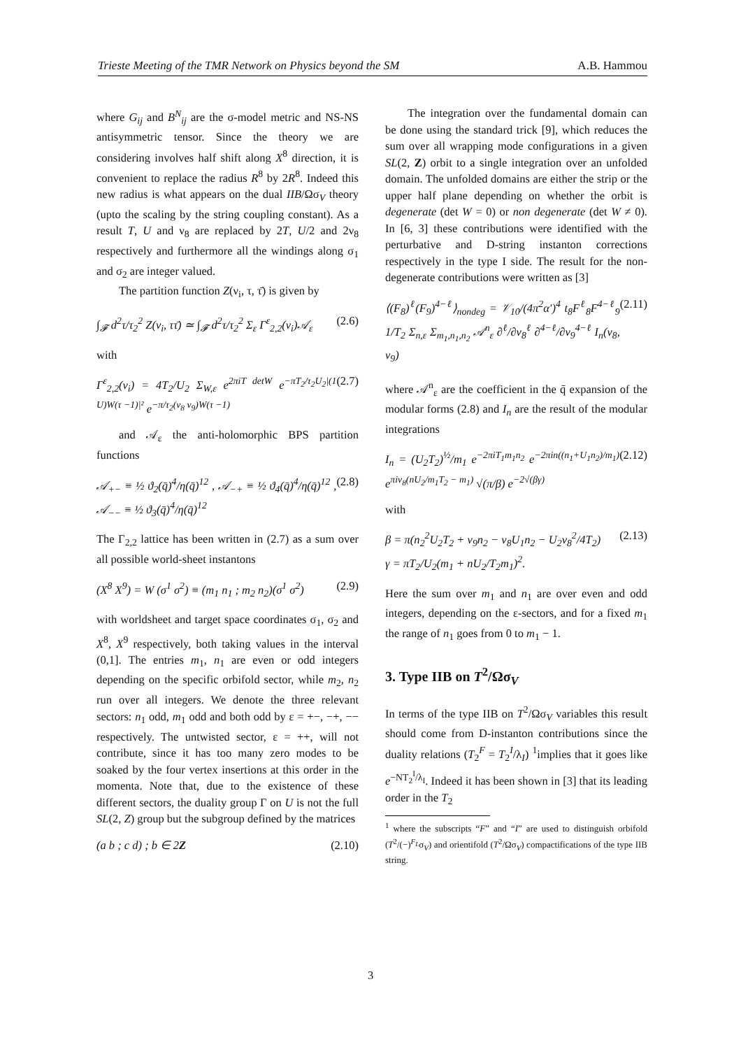Trieste Meeting of the TMR Network on Physics beyond the SM A.B. Hammou
where G<sub>ij</sub> and B<sup>N</sup><sub>ij</sub> are the σ-model metric and NS-NS antisymmetric tensor. Since the theory we are considering involves half shift along X<sup>8</sup> direction, it is convenient to replace the radius R<sup>8</sup> by 2R<sup>8</sup>. Indeed this new radius is what appears on the dual IIB/Ωσ<sub>V</sub> theory (upto the scaling by the string coupling constant). As a result T, U and ν<sub>8</sub> are replaced by 2T, U/2 and 2ν<sub>8</sub> respectively and furthermore all the windings along σ<sub>1</sub> and σ<sub>2</sub> are integer valued.
The partition function Z(ν<sub>i</sub>, τ, τ̄) is given by
∫<sub>𝓕</sub> d<sup>2</sup>τ/τ<sub>2</sub><sup>2</sup> Z(ν<sub>i</sub>, ττ̄) ≃ ∫<sub>𝓕</sub> d<sup>2</sup>τ/τ<sub>2</sub><sup>2</sup> Σ<sub>ε</sub> Γ<sup>ε</sup><sub>2,2</sub>(ν<sub>i</sub>)𝒜<sub>ε</sub> (2.6)
with
Γ<sup>ε</sup><sub>2,2</sub>(ν<sub>i</sub>) = 4T<sub>2</sub>/U<sub>2</sub> Σ<sub>W,ε</sub> e<sup>2πiT detW</sup> e<sup>−πT<sub>2</sub>/τ<sub>2</sub>U<sub>2</sub>|(1 U)W(τ −1)|²</sup> e<sup>−π/τ<sub>2</sub>(ν<sub>8</sub> ν<sub>9</sub>)W(τ −1)</sup> (2.7)
and 𝒜<sub>ε</sub> the anti-holomorphic BPS partition functions
𝒜<sub>+−</sub> ≡ ½ ϑ<sub>2</sub>(q̄)<sup>4</sup>/η(q̄)<sup>12</sup> , 𝒜<sub>−+</sub> ≡ ½ ϑ<sub>4</sub>(q̄)<sup>4</sup>/η(q̄)<sup>12</sup> , 𝒜<sub>−−</sub> ≡ ½ ϑ<sub>3</sub>(q̄)<sup>4</sup>/η(q̄)<sup>12</sup> (2.8)
The Γ<sub>2,2</sub> lattice has been written in (2.7) as a sum over all possible world-sheet instantons
(X<sup>8</sup> X<sup>9</sup>) = W (σ<sup>1</sup> σ<sup>2</sup>) ≡ (m<sub>1</sub> n<sub>1</sub> ; m<sub>2</sub> n<sub>2</sub>)(σ<sup>1</sup> σ<sup>2</sup>) (2.9)
with worldsheet and target space coordinates σ<sub>1</sub>, σ<sub>2</sub> and X<sup>8</sup>, X<sup>9</sup> respectively, both taking values in the interval (0,1]. The entries m<sub>1</sub>, n<sub>1</sub> are even or odd integers depending on the specific orbifold sector, while m<sub>2</sub>, n<sub>2</sub> run over all integers. We denote the three relevant sectors: n<sub>1</sub> odd, m<sub>1</sub> odd and both odd by ε = +−, −+, −− respectively. The untwisted sector, ε = ++, will not contribute, since it has too many zero modes to be soaked by the four vertex insertions at this order in the momenta. Note that, due to the existence of these different sectors, the duality group Γ on U is not the full SL(2, Z) group but the subgroup defined by the matrices
(a b ; c d) ; b ∈ 2Z (2.10)
The integration over the fundamental domain can be done using the standard trick [9], which reduces the sum over all wrapping mode configurations in a given SL(2, Z) orbit to a single integration over an unfolded domain. The unfolded domains are either the strip or the upper half plane depending on whether the orbit is degenerate (det W = 0) or non degenerate (det W ≠ 0). In [6, 3] these contributions were identified with the perturbative and D-string instanton corrections respectively in the type I side. The result for the non-degenerate contributions were written as [3]
⟨(F<sub>8</sub>)<sup>ℓ</sup>(F<sub>9</sub>)<sup>4−ℓ</sup>⟩<sub>nondeg</sub> = 𝒱<sub>10</sub>/(4π<sup>2</sup>α′)<sup>4</sup> t<sub>8</sub>F<sup>ℓ</sup><sub>8</sub>F<sup>4−ℓ</sup><sub>9</sub> 1/T<sub>2</sub> Σ<sub>n,ε</sub> Σ<sub>m<sub>1</sub>,n<sub>1</sub>,n<sub>2</sub></sub> 𝒜<sup>n</sup><sub>ε</sub> ∂<sup>ℓ</sup>/∂ν<sub>8</sub><sup>ℓ</sup> ∂<sup>4−ℓ</sup>/∂ν<sub>9</sub><sup>4−ℓ</sup> I<sub>n</sub>(ν<sub>8</sub>, ν<sub>9</sub>) (2.11)
where 𝒜<sup>n</sup><sub>ε</sub> are the coefficient in the q̄ expansion of the modular forms (2.8) and I<sub>n</sub> are the result of the modular integrations
I<sub>n</sub> = (U<sub>2</sub>T<sub>2</sub>)<sup>½</sup>/m<sub>1</sub> e<sup>−2πiT<sub>1</sub>m<sub>1</sub>n<sub>2</sub></sup> e<sup>−2πin((n<sub>1</sub>+U<sub>1</sub>n<sub>2</sub>)/m<sub>1</sub>)</sup> e<sup>πiν<sub>8</sub>(nU<sub>2</sub>/m<sub>1</sub>T<sub>2</sub> − m<sub>1</sub>)</sup> √(π/β) e<sup>−2√(βγ)</sup> (2.12)
with
β = π(n<sub>2</sub><sup>2</sup>U<sub>2</sub>T<sub>2</sub> + ν<sub>9</sub>n<sub>2</sub> − ν<sub>8</sub>U<sub>1</sub>n<sub>2</sub> − U<sub>2</sub>ν<sub>8</sub><sup>2</sup>/4T<sub>2</sub>)
γ = πT<sub>2</sub>/U<sub>2</sub>(m<sub>1</sub> + nU<sub>2</sub>/T<sub>2</sub>m<sub>1</sub>)<sup>2</sup>. (2.13)
Here the sum over m<sub>1</sub> and n<sub>1</sub> are over even and odd integers, depending on the ε-sectors, and for a fixed m<sub>1</sub> the range of n<sub>1</sub> goes from 0 to m<sub>1</sub> − 1.
3. Type IIB on T<sup>2</sup>/Ωσ<sub>V</sub>
In terms of the type IIB on T<sup>2</sup>/Ωσ<sub>V</sub> variables this result should come from D-instanton contributions since the duality relations (T<sub>2</sub><sup>F</sup> = T<sub>2</sub><sup>I</sup>/λ<sub>I</sub>) <sup>1</sup>implies that it goes like e<sup>−NT<sub>2</sub><sup>I</sup>/λ<sub>I</sub></sup>. Indeed it has been shown in [3] that its leading order in the T<sub>2</sub>
<sup>1</sup> where the subscripts “F” and “I” are used to distinguish orbifold (T<sup>2</sup>/(−)<sup>F<sub>L</sub></sup>σ<sub>V</sub>) and orientifold (T<sup>2</sup>/Ωσ<sub>V</sub>) compactifications of the type IIB string.
3